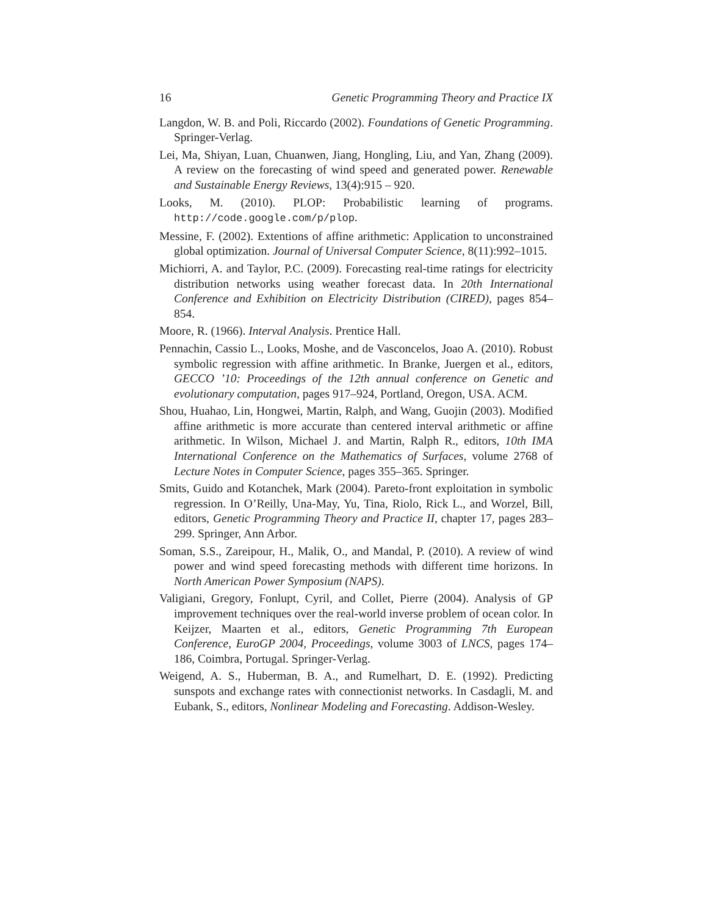16 Genetic Programming Theory and Practice IX
Langdon, W. B. and Poli, Riccardo (2002). Foundations of Genetic Programming. Springer-Verlag.
Lei, Ma, Shiyan, Luan, Chuanwen, Jiang, Hongling, Liu, and Yan, Zhang (2009). A review on the forecasting of wind speed and generated power. Renewable and Sustainable Energy Reviews, 13(4):915 – 920.
Looks, M. (2010). PLOP: Probabilistic learning of programs. http://code.google.com/p/plop.
Messine, F. (2002). Extentions of affine arithmetic: Application to unconstrained global optimization. Journal of Universal Computer Science, 8(11):992–1015.
Michiorri, A. and Taylor, P.C. (2009). Forecasting real-time ratings for electricity distribution networks using weather forecast data. In 20th International Conference and Exhibition on Electricity Distribution (CIRED), pages 854–854.
Moore, R. (1966). Interval Analysis. Prentice Hall.
Pennachin, Cassio L., Looks, Moshe, and de Vasconcelos, Joao A. (2010). Robust symbolic regression with affine arithmetic. In Branke, Juergen et al., editors, GECCO ’10: Proceedings of the 12th annual conference on Genetic and evolutionary computation, pages 917–924, Portland, Oregon, USA. ACM.
Shou, Huahao, Lin, Hongwei, Martin, Ralph, and Wang, Guojin (2003). Modified affine arithmetic is more accurate than centered interval arithmetic or affine arithmetic. In Wilson, Michael J. and Martin, Ralph R., editors, 10th IMA International Conference on the Mathematics of Surfaces, volume 2768 of Lecture Notes in Computer Science, pages 355–365. Springer.
Smits, Guido and Kotanchek, Mark (2004). Pareto-front exploitation in symbolic regression. In O’Reilly, Una-May, Yu, Tina, Riolo, Rick L., and Worzel, Bill, editors, Genetic Programming Theory and Practice II, chapter 17, pages 283–299. Springer, Ann Arbor.
Soman, S.S., Zareipour, H., Malik, O., and Mandal, P. (2010). A review of wind power and wind speed forecasting methods with different time horizons. In North American Power Symposium (NAPS).
Valigiani, Gregory, Fonlupt, Cyril, and Collet, Pierre (2004). Analysis of GP improvement techniques over the real-world inverse problem of ocean color. In Keijzer, Maarten et al., editors, Genetic Programming 7th European Conference, EuroGP 2004, Proceedings, volume 3003 of LNCS, pages 174–186, Coimbra, Portugal. Springer-Verlag.
Weigend, A. S., Huberman, B. A., and Rumelhart, D. E. (1992). Predicting sunspots and exchange rates with connectionist networks. In Casdagli, M. and Eubank, S., editors, Nonlinear Modeling and Forecasting. Addison-Wesley.